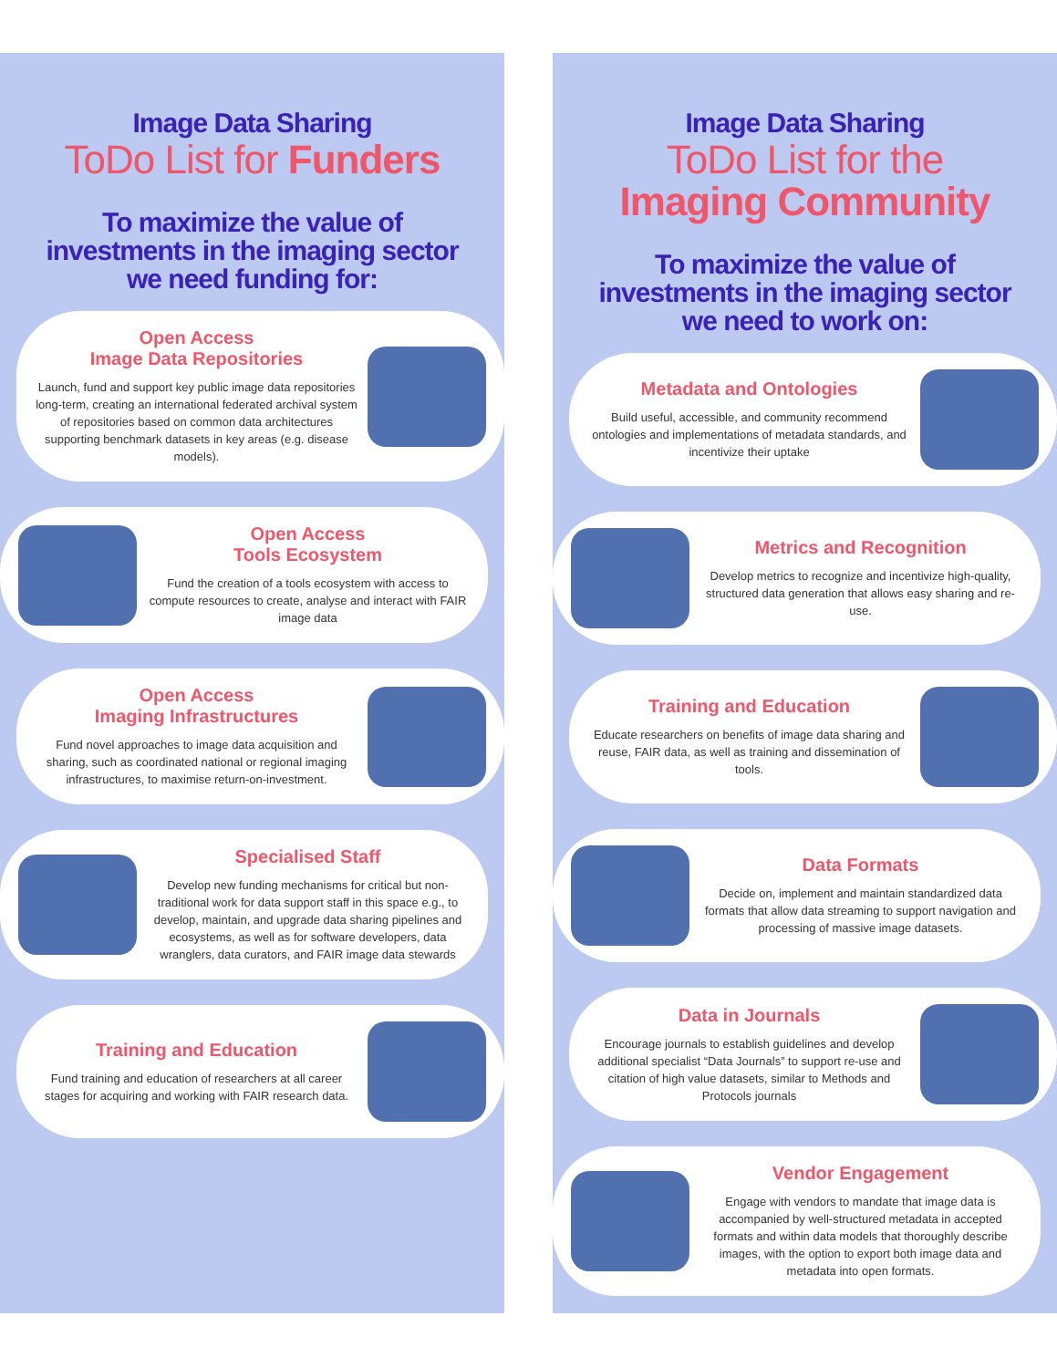Image Data Sharing
ToDo List for Funders
To maximize the value of investments in the imaging sector we need funding for:
Open Access
Image Data Repositories
Launch, fund and support key public image data repositories long-term, creating an international federated archival system of repositories based on common data architectures supporting benchmark datasets in key areas (e.g. disease models).
Open Access
Tools Ecosystem
Fund the creation of a tools ecosystem with access to compute resources to create, analyse and interact with FAIR image data
Open Access
Imaging Infrastructures
Fund novel approaches to image data acquisition and sharing, such as coordinated national or regional imaging infrastructures, to maximise return-on-investment.
Specialised Staff
Develop new funding mechanisms for critical but non-traditional work for data support staff in this space e.g., to develop, maintain, and upgrade data sharing pipelines and ecosystems, as well as for software developers, data wranglers, data curators, and FAIR image data stewards
Training and Education
Fund training and education of researchers at all career stages for acquiring and working with FAIR research data.
Image Data Sharing
ToDo List for the
Imaging Community
To maximize the value of investments in the imaging sector we need to work on:
Metadata and Ontologies
Build useful, accessible, and community recommend ontologies and implementations of metadata standards, and incentivize their uptake
Metrics and Recognition
Develop metrics to recognize and incentivize high-quality, structured data generation that allows easy sharing and re-use.
Training and Education
Educate researchers on benefits of image data sharing and reuse, FAIR data, as well as training and dissemination of tools.
Data Formats
Decide on, implement and maintain standardized data formats that allow data streaming to support navigation and processing of massive image datasets.
Data in Journals
Encourage journals to establish guidelines and develop additional specialist “Data Journals” to support re-use and citation of high value datasets, similar to Methods and Protocols journals
Vendor Engagement
Engage with vendors to mandate that image data is accompanied by well-structured metadata in accepted formats and within data models that thoroughly describe images, with the option to export both image data and metadata into open formats.